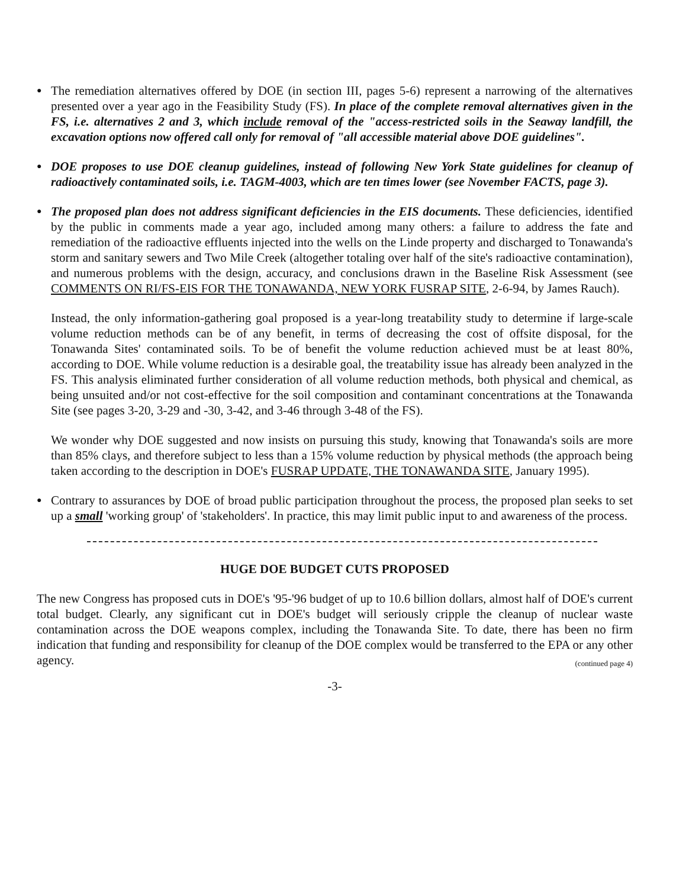●
The remediation alternatives offered by DOE (in section III, pages 5-6) represent a narrowing of the alternatives presented over a year ago in the Feasibility Study (FS). In place of the complete removal alternatives given in the FS, i.e. alternatives 2 and 3, which include removal of the "access-restricted soils in the Seaway landfill, the excavation options now offered call only for removal of "all accessible material above DOE guidelines".
●
DOE proposes to use DOE cleanup guidelines, instead of following New York State guidelines for cleanup of radioactively contaminated soils, i.e. TAGM-4003, which are ten times lower (see November FACTS, page 3).
●
The proposed plan does not address significant deficiencies in the EIS documents. These deficiencies, identified by the public in comments made a year ago, included among many others: a failure to address the fate and remediation of the radioactive effluents injected into the wells on the Linde property and discharged to Tonawanda's storm and sanitary sewers and Two Mile Creek (altogether totaling over half of the site's radioactive contamination), and numerous problems with the design, accuracy, and conclusions drawn in the Baseline Risk Assessment (see COMMENTS ON RI/FS-EIS FOR THE TONAWANDA, NEW YORK FUSRAP SITE, 2-6-94, by James Rauch).
Instead, the only information-gathering goal proposed is a year-long treatability study to determine if large-scale volume reduction methods can be of any benefit, in terms of decreasing the cost of offsite disposal, for the Tonawanda Sites' contaminated soils. To be of benefit the volume reduction achieved must be at least 80%, according to DOE. While volume reduction is a desirable goal, the treatability issue has already been analyzed in the FS. This analysis eliminated further consideration of all volume reduction methods, both physical and chemical, as being unsuited and/or not cost-effective for the soil composition and contaminant concentrations at the Tonawanda Site (see pages 3-20, 3-29 and -30, 3-42, and 3-46 through 3-48 of the FS).
We wonder why DOE suggested and now insists on pursuing this study, knowing that Tonawanda's soils are more than 85% clays, and therefore subject to less than a 15% volume reduction by physical methods (the approach being taken according to the description in DOE's FUSRAP UPDATE, THE TONAWANDA SITE, January 1995).
●
Contrary to assurances by DOE of broad public participation throughout the process, the proposed plan seeks to set up a small 'working group' of 'stakeholders'. In practice, this may limit public input to and awareness of the process.
HUGE DOE BUDGET CUTS PROPOSED
The new Congress has proposed cuts in DOE's '95-'96 budget of up to 10.6 billion dollars, almost half of DOE's current total budget. Clearly, any significant cut in DOE's budget will seriously cripple the cleanup of nuclear waste contamination across the DOE weapons complex, including the Tonawanda Site. To date, there has been no firm indication that funding and responsibility for cleanup of the DOE complex would be transferred to the EPA or any other agency.
(continued page 4)
-3-